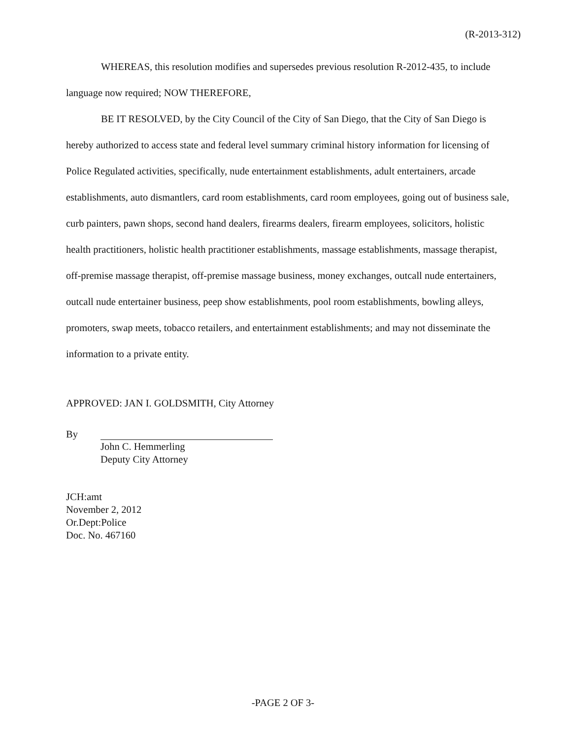(R-2013-312)
WHEREAS, this resolution modifies and supersedes previous resolution R-2012-435, to include language now required; NOW THEREFORE,
BE IT RESOLVED, by the City Council of the City of San Diego, that the City of San Diego is hereby authorized to access state and federal level summary criminal history information for licensing of Police Regulated activities, specifically, nude entertainment establishments, adult entertainers, arcade establishments, auto dismantlers, card room establishments, card room employees, going out of business sale, curb painters, pawn shops, second hand dealers, firearms dealers, firearm employees, solicitors, holistic health practitioners, holistic health practitioner establishments, massage establishments, massage therapist, off-premise massage therapist, off-premise massage business, money exchanges, outcall nude entertainers, outcall nude entertainer business, peep show establishments, pool room establishments, bowling alleys, promoters, swap meets, tobacco retailers, and entertainment establishments; and may not disseminate the information to a private entity.
APPROVED: JAN I. GOLDSMITH, City Attorney
By
John C. Hemmerling
Deputy City Attorney
JCH:amt
November 2, 2012
Or.Dept:Police
Doc. No. 467160
-PAGE 2 OF 3-